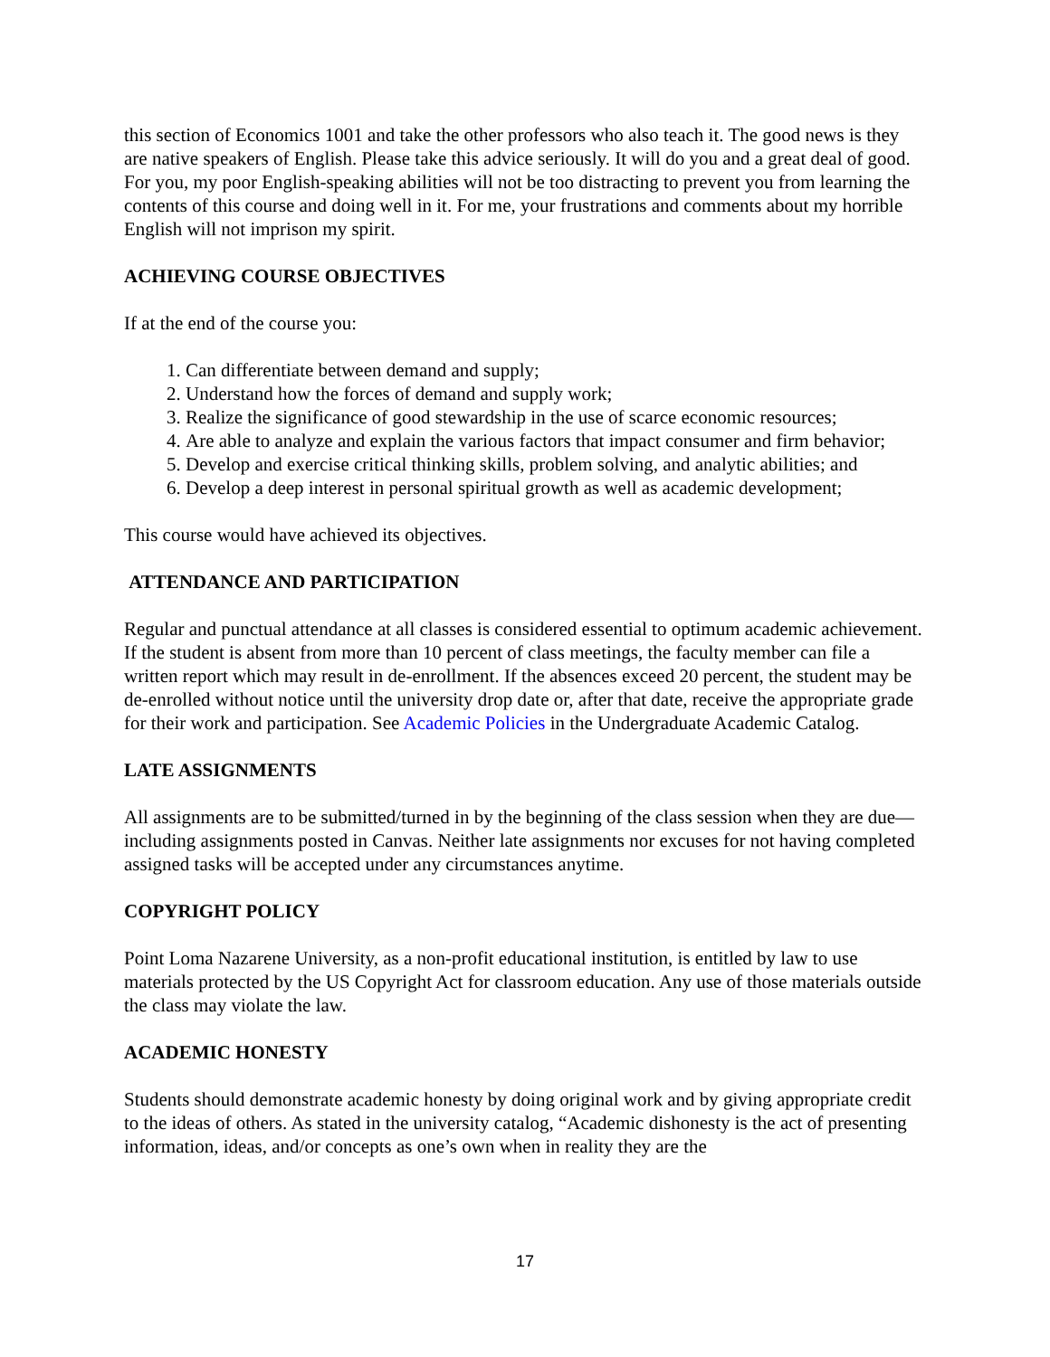this section of Economics 1001 and take the other professors who also teach it. The good news is they are native speakers of English. Please take this advice seriously. It will do you and a great deal of good. For you, my poor English-speaking abilities will not be too distracting to prevent you from learning the contents of this course and doing well in it. For me, your frustrations and comments about my horrible English will not imprison my spirit.
ACHIEVING COURSE OBJECTIVES
If at the end of the course you:
1. Can differentiate between demand and supply;
2. Understand how the forces of demand and supply work;
3. Realize the significance of good stewardship in the use of scarce economic resources;
4. Are able to analyze and explain the various factors that impact consumer and firm behavior;
5. Develop and exercise critical thinking skills, problem solving, and analytic abilities; and
6. Develop a deep interest in personal spiritual growth as well as academic development;
This course would have achieved its objectives.
ATTENDANCE AND PARTICIPATION
Regular and punctual attendance at all classes is considered essential to optimum academic achievement. If the student is absent from more than 10 percent of class meetings, the faculty member can file a written report which may result in de-enrollment. If the absences exceed 20 percent, the student may be de-enrolled without notice until the university drop date or, after that date, receive the appropriate grade for their work and participation. See Academic Policies in the Undergraduate Academic Catalog.
LATE ASSIGNMENTS
All assignments are to be submitted/turned in by the beginning of the class session when they are due—including assignments posted in Canvas. Neither late assignments nor excuses for not having completed assigned tasks will be accepted under any circumstances anytime.
COPYRIGHT POLICY
Point Loma Nazarene University, as a non-profit educational institution, is entitled by law to use materials protected by the US Copyright Act for classroom education. Any use of those materials outside the class may violate the law.
ACADEMIC HONESTY
Students should demonstrate academic honesty by doing original work and by giving appropriate credit to the ideas of others. As stated in the university catalog, “Academic dishonesty is the act of presenting information, ideas, and/or concepts as one’s own when in reality they are the
17